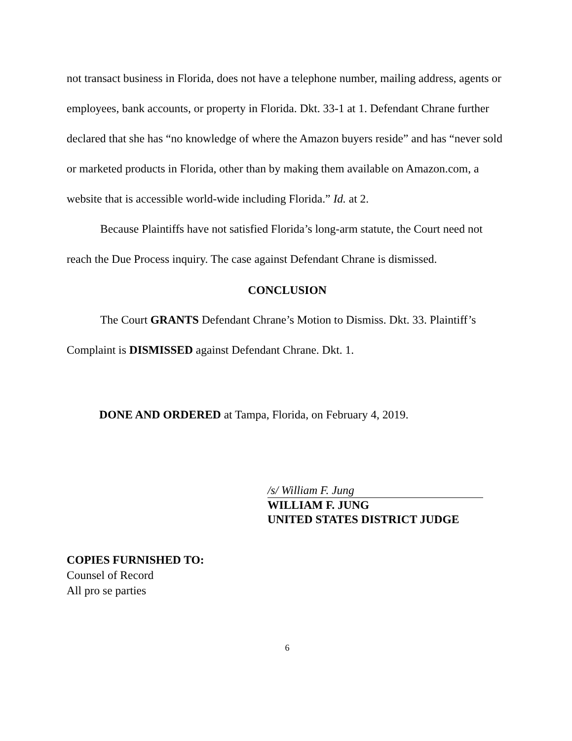not transact business in Florida, does not have a telephone number, mailing address, agents or employees, bank accounts, or property in Florida. Dkt. 33-1 at 1. Defendant Chrane further declared that she has “no knowledge of where the Amazon buyers reside” and has “never sold or marketed products in Florida, other than by making them available on Amazon.com, a website that is accessible world-wide including Florida.” Id. at 2.
Because Plaintiffs have not satisfied Florida’s long-arm statute, the Court need not reach the Due Process inquiry. The case against Defendant Chrane is dismissed.
CONCLUSION
The Court GRANTS Defendant Chrane’s Motion to Dismiss. Dkt. 33. Plaintiff’s Complaint is DISMISSED against Defendant Chrane. Dkt. 1.
DONE AND ORDERED at Tampa, Florida, on February 4, 2019.
/s/ William F. Jung
WILLIAM F. JUNG
UNITED STATES DISTRICT JUDGE
COPIES FURNISHED TO:
Counsel of Record
All pro se parties
6